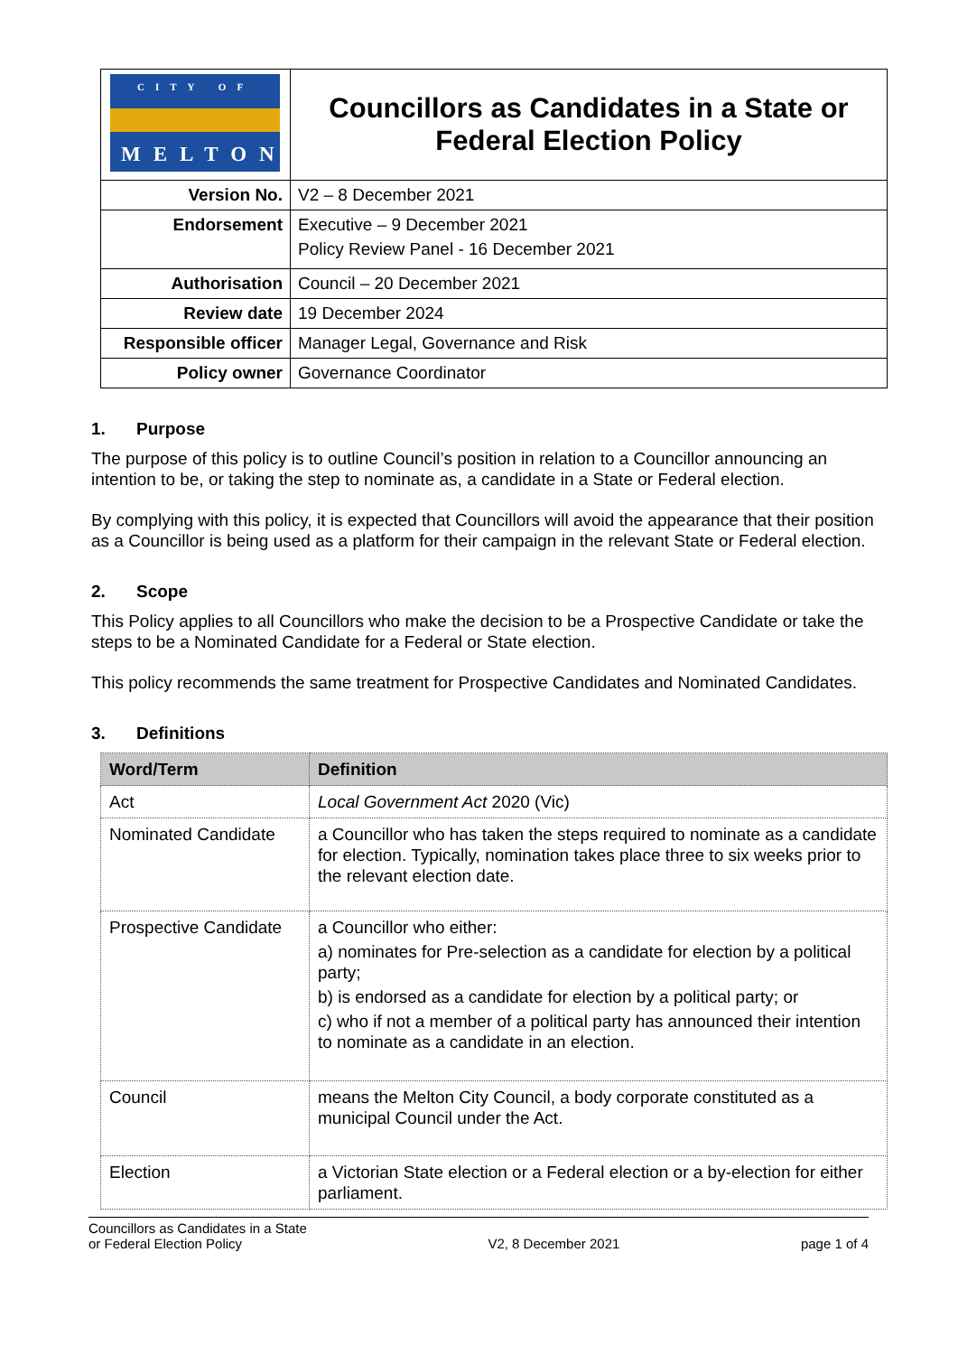| CITY OF MELTON | Councillors as Candidates in a State or Federal Election Policy |
| Version No. | V2 – 8 December 2021 |
| Endorsement | Executive – 9 December 2021 Policy Review Panel - 16 December 2021 |
| Authorisation | Council – 20 December 2021 |
| Review date | 19 December 2024 |
| Responsible officer | Manager Legal, Governance and Risk |
| Policy owner | Governance Coordinator |
1. Purpose
The purpose of this policy is to outline Council’s position in relation to a Councillor announcing an intention to be, or taking the step to nominate as, a candidate in a State or Federal election.
By complying with this policy, it is expected that Councillors will avoid the appearance that their position as a Councillor is being used as a platform for their campaign in the relevant State or Federal election.
2. Scope
This Policy applies to all Councillors who make the decision to be a Prospective Candidate or take the steps to be a Nominated Candidate for a Federal or State election.
This policy recommends the same treatment for Prospective Candidates and Nominated Candidates.
3. Definitions
| Word/Term | Definition |
| --- | --- |
| Act | Local Government Act 2020 (Vic) |
| Nominated Candidate | a Councillor who has taken the steps required to nominate as a candidate for election. Typically, nomination takes place three to six weeks prior to the relevant election date. |
| Prospective Candidate | a Councillor who either: a) nominates for Pre-selection as a candidate for election by a political party; b) is endorsed as a candidate for election by a political party; or c) who if not a member of a political party has announced their intention to nominate as a candidate in an election. |
| Council | means the Melton City Council, a body corporate constituted as a municipal Council under the Act. |
| Election | a Victorian State election or a Federal election or a by-election for either parliament. |
Councillors as Candidates in a State
or Federal Election Policy
V2, 8 December 2021
page 1 of 4